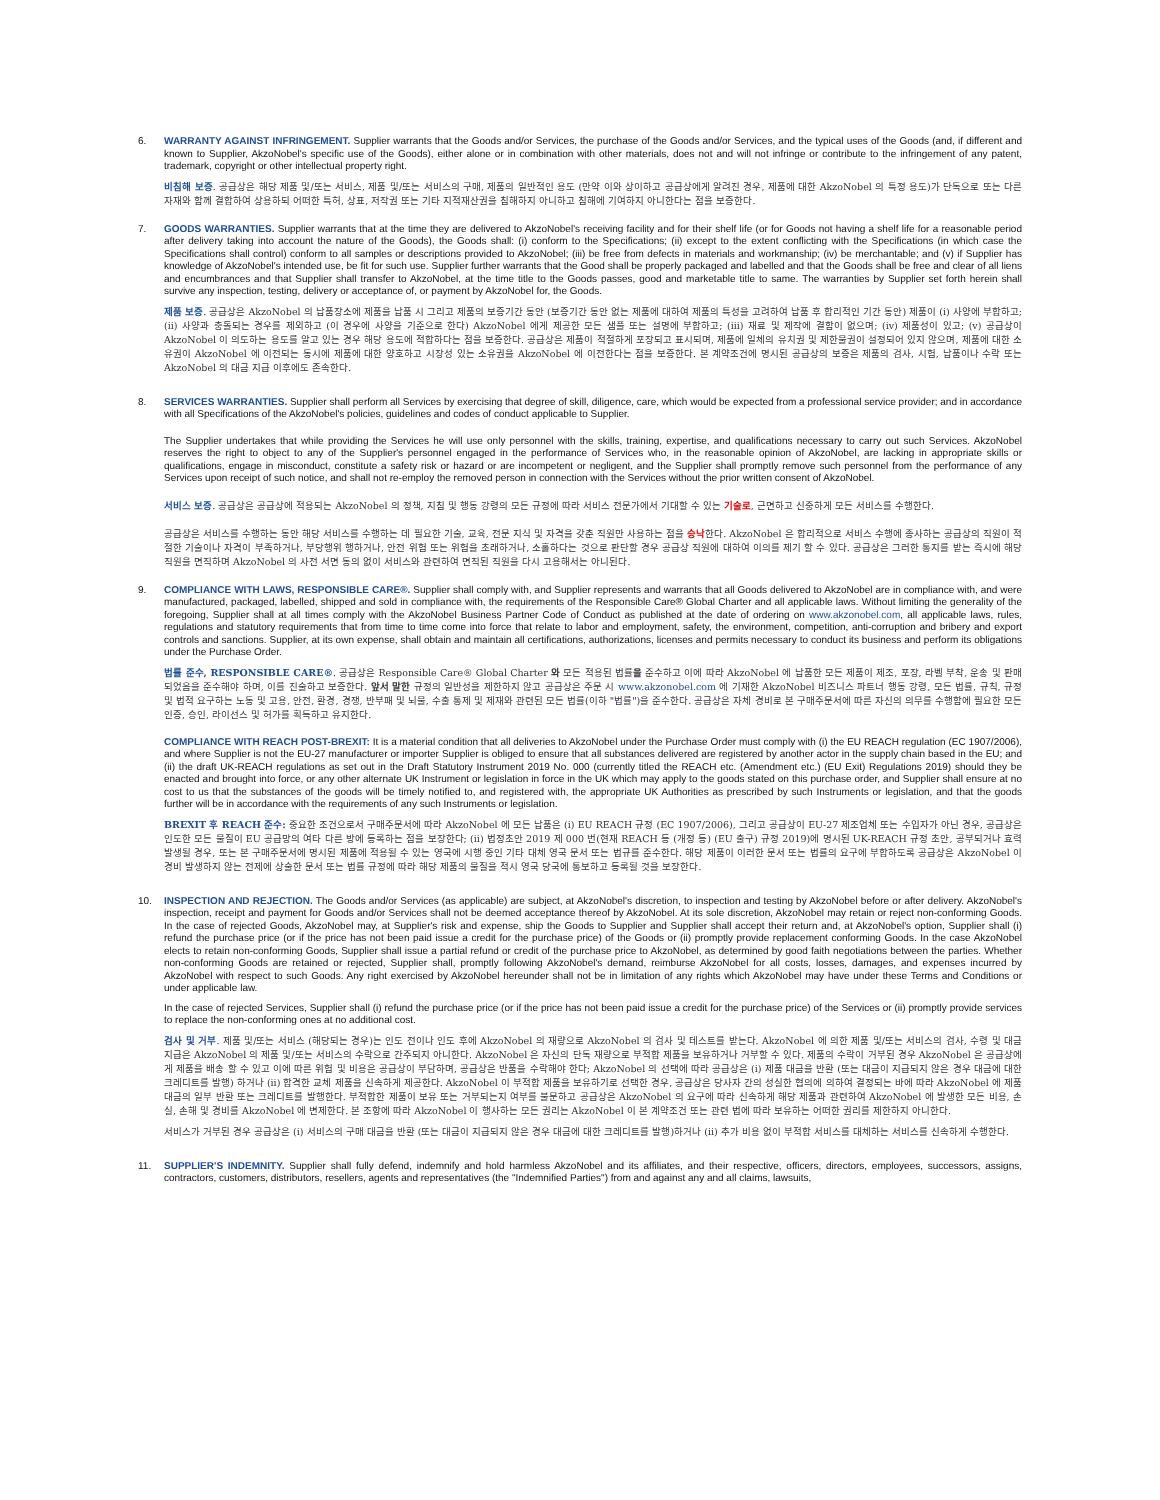6. WARRANTY AGAINST INFRINGEMENT. Supplier warrants that the Goods and/or Services, the purchase of the Goods and/or Services, and the typical uses of the Goods (and, if different and known to Supplier, AkzoNobel's specific use of the Goods), either alone or in combination with other materials, does not and will not infringe or contribute to the infringement of any patent, trademark, copyright or other intellectual property right.
비침해 보증. 공급상은 해당 제품 및/또는 서비스, 제품 및/또는 서비스의 구매, 제품의 일반적인 용도 (만약 이와 상이하고 공급상에게 알려진 경우, 제품에 대한 AkzoNobel 의 특정 용도)가 단독으로 또는 다른 자재와 함께 결합하여 상용하되 어떠한 특허, 상표, 저작권 또는 기타 지적재산권을 침해하지 아니하고 침해에 기여하지 아니한다는 점을 보증한다.
7. GOODS WARRANTIES. Supplier warrants that at the time they are delivered to AkzoNobel's receiving facility and for their shelf life (or for Goods not having a shelf life for a reasonable period after delivery taking into account the nature of the Goods), the Goods shall: (i) conform to the Specifications; (ii) except to the extent conflicting with the Specifications (in which case the Specifications shall control) conform to all samples or descriptions provided to AkzoNobel; (iii) be free from defects in materials and workmanship; (iv) be merchantable; and (v) if Supplier has knowledge of AkzoNobel's intended use, be fit for such use. Supplier further warrants that the Good shall be properly packaged and labelled and that the Goods shall be free and clear of all liens and encumbrances and that Supplier shall transfer to AkzoNobel, at the time title to the Goods passes, good and marketable title to same. The warranties by Supplier set forth herein shall survive any inspection, testing, delivery or acceptance of, or payment by AkzoNobel for, the Goods.
제품 보증. 공급상은 AkzoNobel 의 납품장소에 제품을 납품 시 그리고 제품의 보증기간 동안 (보증기간 동안 없는 제품에 대하여 제품의 특성을 고려하여 납품 후 합리적인 기간 동안) 제품이 (i) 사양에 부합하고; (ii) 사양과 충돌되는 경우를 제외하고 (이 경우에 사양을 기준으로 한다) AkzoNobel 에게 제공한 모든 샘플 또는 설명에 부합하고; (iii) 재료 및 제작에 결함이 없으며; (iv) 제품성이 있고; (v) 공급상이 AkzoNobel 이 의도하는 용도를 알고 있는 경우 해당 용도에 적합하다는 점을 보증한다. 공급상은 제품이 적절하게 포장되고 표시되며, 제품에 일체의 유치권 및 제한물권이 설정되어 있지 않으며, 제품에 대한 소유권이 AkzoNobel 에 이전되는 동시에 제품에 대한 양호하고 시장성 있는 소유권을 AkzoNobel 에 이전한다는 점을 보증한다. 본 계약조건에 명시된 공급상의 보증은 제품의 검사, 시험, 납품이나 수락 또는 AkzoNobel 의 대금 지급 이후에도 존속한다.
8. SERVICES WARRANTIES. Supplier shall perform all Services by exercising that degree of skill, diligence, care, which would be expected from a professional service provider; and in accordance with all Specifications of the AkzoNobel's policies, guidelines and codes of conduct applicable to Supplier.
The Supplier undertakes that while providing the Services he will use only personnel with the skills, training, expertise, and qualifications necessary to carry out such Services. AkzoNobel reserves the right to object to any of the Supplier's personnel engaged in the performance of Services who, in the reasonable opinion of AkzoNobel, are lacking in appropriate skills or qualifications, engage in misconduct, constitute a safety risk or hazard or are incompetent or negligent, and the Supplier shall promptly remove such personnel from the performance of any Services upon receipt of such notice, and shall not re-employ the removed person in connection with the Services without the prior written consent of AkzoNobel.
서비스 보증. 공급상은 공급상에 적용되는 AkzoNobel 의 정책, 지침 및 행동 강령의 모든 규정에 따라 서비스 전문가에서 기대할 수 있는 기술로, 근면하고 신중하게 모든 서비스를 수행한다.
공급상은 서비스를 수행하는 동안 해당 서비스를 수행하는 데 필요한 기술, 교육, 전문 지식 및 자격을 갖춘 직원만 사용하는 점을 승낙한다. AkzoNobel 은 합리적으로 서비스 수행에 종사하는 공급상의 직원이 적절한 기술이나 자격이 부족하거나, 부당행위 행하거나, 안전 위험 또는 위험을 초래하거나, 소홀하다는 것으로 판단할 경우 공급상 직원에 대하여 이의를 제기 할 수 있다. 공급상은 그러한 통지를 받는 즉시에 해당 직원을 면직하며 AkzoNobel 의 사전 서면 동의 없이 서비스와 관련하여 면직된 직원을 다시 고용해서는 아니된다.
9. COMPLIANCE WITH LAWS, RESPONSIBLE CARE®. Supplier shall comply with, and Supplier represents and warrants that all Goods delivered to AkzoNobel are in compliance with, and were manufactured, packaged, labelled, shipped and sold in compliance with, the requirements of the Responsible Care® Global Charter and all applicable laws. Without limiting the generality of the foregoing, Supplier shall at all times comply with the AkzoNobel Business Partner Code of Conduct as published at the date of ordering on www.akzonobel.com, all applicable laws, rules, regulations and statutory requirements that from time to time come into force that relate to labor and employment, safety, the environment, competition, anti-corruption and bribery and export controls and sanctions. Supplier, at its own expense, shall obtain and maintain all certifications, authorizations, licenses and permits necessary to conduct its business and perform its obligations under the Purchase Order.
법률 준수, RESPONSIBLE CARE®. 공급상은 Responsible Care® Global Charter 와 모든 적용된 법률을 준수하고 이에 따라 AkzoNobel 에 납품한 모든 제품이 제조, 포장, 라벨 부착, 운송 및 판매되었음을 준수해야 하며, 이를 진술하고 보증한다. 앞서 말한 규정의 일반성을 제한하지 않고 공급상은 주문 시 www.akzonobel.com 에 기재한 AkzoNobel 비즈니스 파트너 행동 강령, 모든 법률, 규칙, 규정 및 법적 요구하는 노동 및 고용, 안전, 환경, 경쟁, 반부패 및 뇌물, 수출 통제 및 제재와 관련된 모든 법률(이하 "법률")을 준수한다. 공급상은 자체 경비로 본 구매주문서에 따른 자신의 의무를 수행함에 필요한 모든 인증, 승인, 라이선스 및 허가를 획득하고 유지한다.
COMPLIANCE WITH REACH POST-BREXIT: It is a material condition that all deliveries to AkzoNobel under the Purchase Order must comply with (i) the EU REACH regulation (EC 1907/2006), and where Supplier is not the EU-27 manufacturer or importer Supplier is obliged to ensure that all substances delivered are registered by another actor in the supply chain based in the EU; and (ii) the draft UK-REACH regulations as set out in the Draft Statutory Instrument 2019 No. 000 (currently titled the REACH etc. (Amendment etc.) (EU Exit) Regulations 2019) should they be enacted and brought into force, or any other alternate UK Instrument or legislation in force in the UK which may apply to the goods stated on this purchase order, and Supplier shall ensure at no cost to us that the substances of the goods will be timely notified to, and registered with, the appropriate UK Authorities as prescribed by such Instruments or legislation, and that the goods further will be in accordance with the requirements of any such Instruments or legislation.
BREXIT 후 REACH 준수: 중요한 조건으로서 구매주문서에 따라 AkzoNobel 에 모든 납품은 (i) EU REACH 규정 (EC 1907/2006), 그리고 공급상이 EU-27 제조업체 또는 수입자가 아닌 경우, 공급상은 인도한 모든 물질이 EU 공급망의 여타 다른 방에 등록하는 점을 보장한다; (ii) 법정초안 2019 제 000 번(현재 REACH 등 (개정 등) (EU 출구) 규정 2019)에 명시된 UK-REACH 규정 초안, 공부되거나 효력 발생될 경우, 또는 본 구매주문서에 명시된 제품에 적용될 수 있는 영국에 시행 중인 기타 대체 영국 문서 또는 법규를 준수한다. 해당 제품이 이러한 문서 또는 법률의 요구에 부합하도록 공급상은 AkzoNobel 이 경비 발생하지 않는 전제에 상술한 문서 또는 법률 규정에 따라 해당 제품의 물질을 적시 영국 당국에 통보하고 등록될 것을 보장한다.
10. INSPECTION AND REJECTION. The Goods and/or Services (as applicable) are subject, at AkzoNobel's discretion, to inspection and testing by AkzoNobel before or after delivery. AkzoNobel's inspection, receipt and payment for Goods and/or Services shall not be deemed acceptance thereof by AkzoNobel. At its sole discretion, AkzoNobel may retain or reject non-conforming Goods. In the case of rejected Goods, AkzoNobel may, at Supplier's risk and expense, ship the Goods to Supplier and Supplier shall accept their return and, at AkzoNobel's option, Supplier shall (i) refund the purchase price (or if the price has not been paid issue a credit for the purchase price) of the Goods or (ii) promptly provide replacement conforming Goods. In the case AkzoNobel elects to retain non-conforming Goods, Supplier shall issue a partial refund or credit of the purchase price to AkzoNobel, as determined by good faith negotiations between the parties. Whether non-conforming Goods are retained or rejected, Supplier shall, promptly following AkzoNobel's demand, reimburse AkzoNobel for all costs, losses, damages, and expenses incurred by AkzoNobel with respect to such Goods. Any right exercised by AkzoNobel hereunder shall not be in limitation of any rights which AkzoNobel may have under these Terms and Conditions or under applicable law.
In the case of rejected Services, Supplier shall (i) refund the purchase price (or if the price has not been paid issue a credit for the purchase price) of the Services or (ii) promptly provide services to replace the non-conforming ones at no additional cost.
검사 및 거부. 제품 및/또는 서비스 (해당되는 경우)는 인도 전이나 인도 후에 AkzoNobel 의 재량으로 AkzoNobel 의 검사 및 테스트를 받는다. AkzoNobel 에 의한 제품 및/또는 서비스의 검사, 수령 및 대금 지급은 AkzoNobel 의 제품 및/또는 서비스의 수락으로 간주되지 아니한다. AkzoNobel 은 자신의 단독 재량으로 부적합 제품을 보유하거나 거부할 수 있다. 제품의 수락이 거부된 경우 AkzoNobel 은 공급상에게 제품을 배송 할 수 있고 이에 따른 위험 및 비용은 공급상이 부담하며, 공급상은 반품을 수락해야 한다; AkzoNobel 의 선택에 따라 공급상은 (i) 제품 대금을 반환 (또는 대금이 지급되지 않은 경우 대금에 대한 크레디트를 발행) 하거나 (ii) 합격한 교체 제품을 신속하게 제공한다. AkzoNobel 이 부적합 제품을 보유하기로 선택한 경우, 공급상은 당사자 간의 성실한 협의에 의하여 결정되는 바에 따라 AkzoNobel 에 제품 대금의 일부 반환 또는 크레디트를 발행한다. 부적합한 제품이 보유 또는 거부되는지 여부를 불문하고 공급상은 AkzoNobel 의 요구에 따라 신속하게 해당 제품과 관련하여 AkzoNobel 에 발생한 모든 비용, 손실, 손해 및 경비를 AkzoNobel 에 변제한다. 본 조항에 따라 AkzoNobel 이 행사하는 모든 권리는 AkzoNobel 이 본 계약조건 또는 관련 법에 따라 보유하는 어떠한 권리를 제한하지 아니한다.
서비스가 거부된 경우 공급상은 (i) 서비스의 구매 대금을 반환 (또는 대금이 지급되지 않은 경우 대금에 대한 크레디트를 발행)하거나 (ii) 추가 비용 없이 부적합 서비스를 대체하는 서비스를 신속하게 수행한다.
11. SUPPLIER'S INDEMNITY. Supplier shall fully defend, indemnify and hold harmless AkzoNobel and its affiliates, and their respective, officers, directors, employees, successors, assigns, contractors, customers, distributors, resellers, agents and representatives (the "Indemnified Parties") from and against any and all claims, lawsuits,